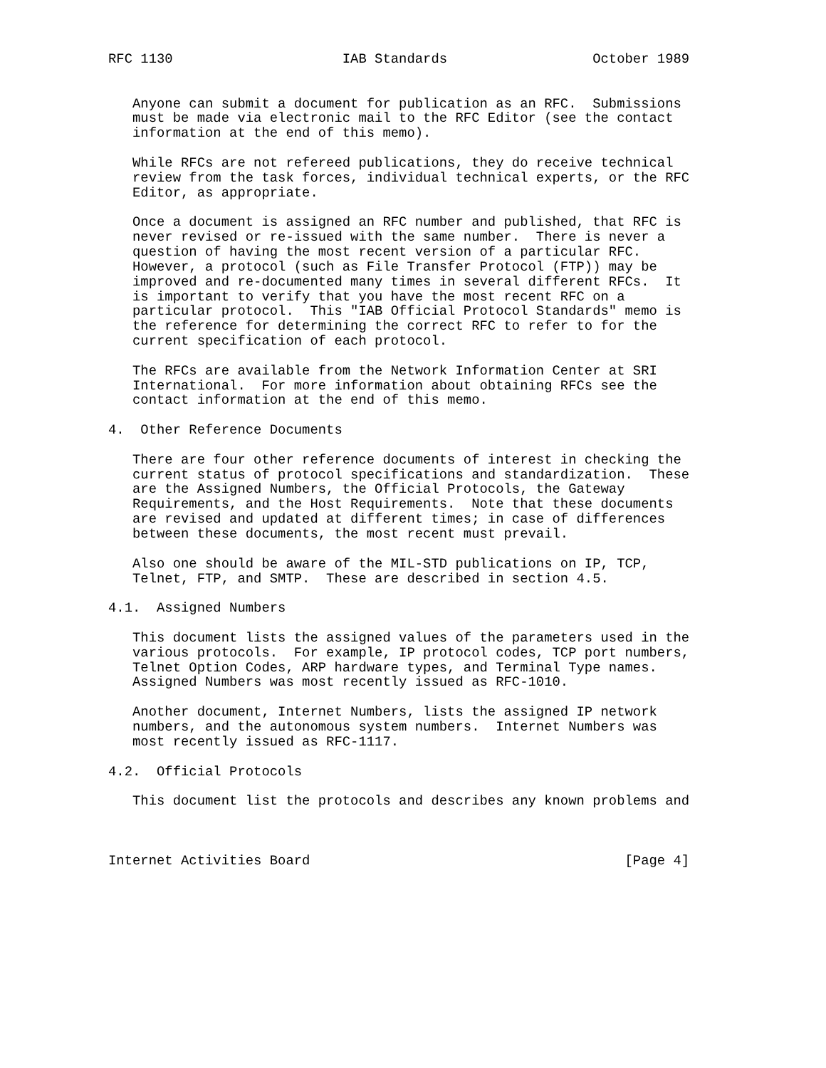RFC 1130                     IAB Standards                  October 1989


   Anyone can submit a document for publication as an RFC.  Submissions
   must be made via electronic mail to the RFC Editor (see the contact
   information at the end of this memo).

   While RFCs are not refereed publications, they do receive technical
   review from the task forces, individual technical experts, or the RFC
   Editor, as appropriate.

   Once a document is assigned an RFC number and published, that RFC is
   never revised or re-issued with the same number.  There is never a
   question of having the most recent version of a particular RFC.
   However, a protocol (such as File Transfer Protocol (FTP)) may be
   improved and re-documented many times in several different RFCs.  It
   is important to verify that you have the most recent RFC on a
   particular protocol.  This "IAB Official Protocol Standards" memo is
   the reference for determining the correct RFC to refer to for the
   current specification of each protocol.

   The RFCs are available from the Network Information Center at SRI
   International.  For more information about obtaining RFCs see the
   contact information at the end of this memo.

4.  Other Reference Documents

   There are four other reference documents of interest in checking the
   current status of protocol specifications and standardization.  These
   are the Assigned Numbers, the Official Protocols, the Gateway
   Requirements, and the Host Requirements.  Note that these documents
   are revised and updated at different times; in case of differences
   between these documents, the most recent must prevail.

   Also one should be aware of the MIL-STD publications on IP, TCP,
   Telnet, FTP, and SMTP.  These are described in section 4.5.

4.1.  Assigned Numbers

   This document lists the assigned values of the parameters used in the
   various protocols.  For example, IP protocol codes, TCP port numbers,
   Telnet Option Codes, ARP hardware types, and Terminal Type names.
   Assigned Numbers was most recently issued as RFC-1010.

   Another document, Internet Numbers, lists the assigned IP network
   numbers, and the autonomous system numbers.  Internet Numbers was
   most recently issued as RFC-1117.

4.2.  Official Protocols

   This document list the protocols and describes any known problems and



Internet Activities Board                                       [Page 4]